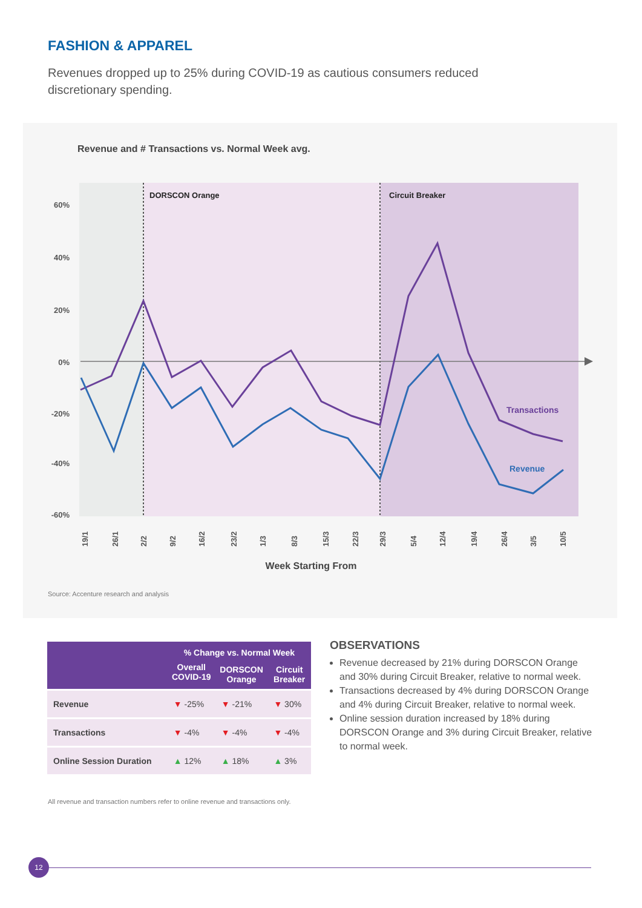FASHION & APPAREL
Revenues dropped up to 25% during COVID-19 as cautious consumers reduced discretionary spending.
Revenue and # Transactions vs. Normal Week avg.
DORSCON Orange
Circuit Breaker
60%
40%
20%
0%
-20%
-40%
-60%
Transactions
Revenue
19/1
26/1
2/2
9/2
16/2
23/2
1/3
8/3
15/3
22/3
29/3
5/4
12/4
19/4
26/4
3/5
10/5
Week Starting From
Source: Accenture research and analysis
| | % Change vs. Normal Week | | |
| --- | --- | --- | --- |
| | Overall COVID-19 | DORSCON Orange | Circuit Breaker |
| Revenue | ▼ -25% | ▼ -21% | ▼ 30% |
| Transactions | ▼ -4% | ▼ -4% | ▼ -4% |
| Online Session Duration | ▲ 12% | ▲ 18% | ▲ 3% |
All revenue and transaction numbers refer to online revenue and transactions only.
OBSERVATIONS
Revenue decreased by 21% during DORSCON Orange and 30% during Circuit Breaker, relative to normal week.
Transactions decreased by 4% during DORSCON Orange and 4% during Circuit Breaker, relative to normal week.
Online session duration increased by 18% during DORSCON Orange and 3% during Circuit Breaker, relative to normal week.
12